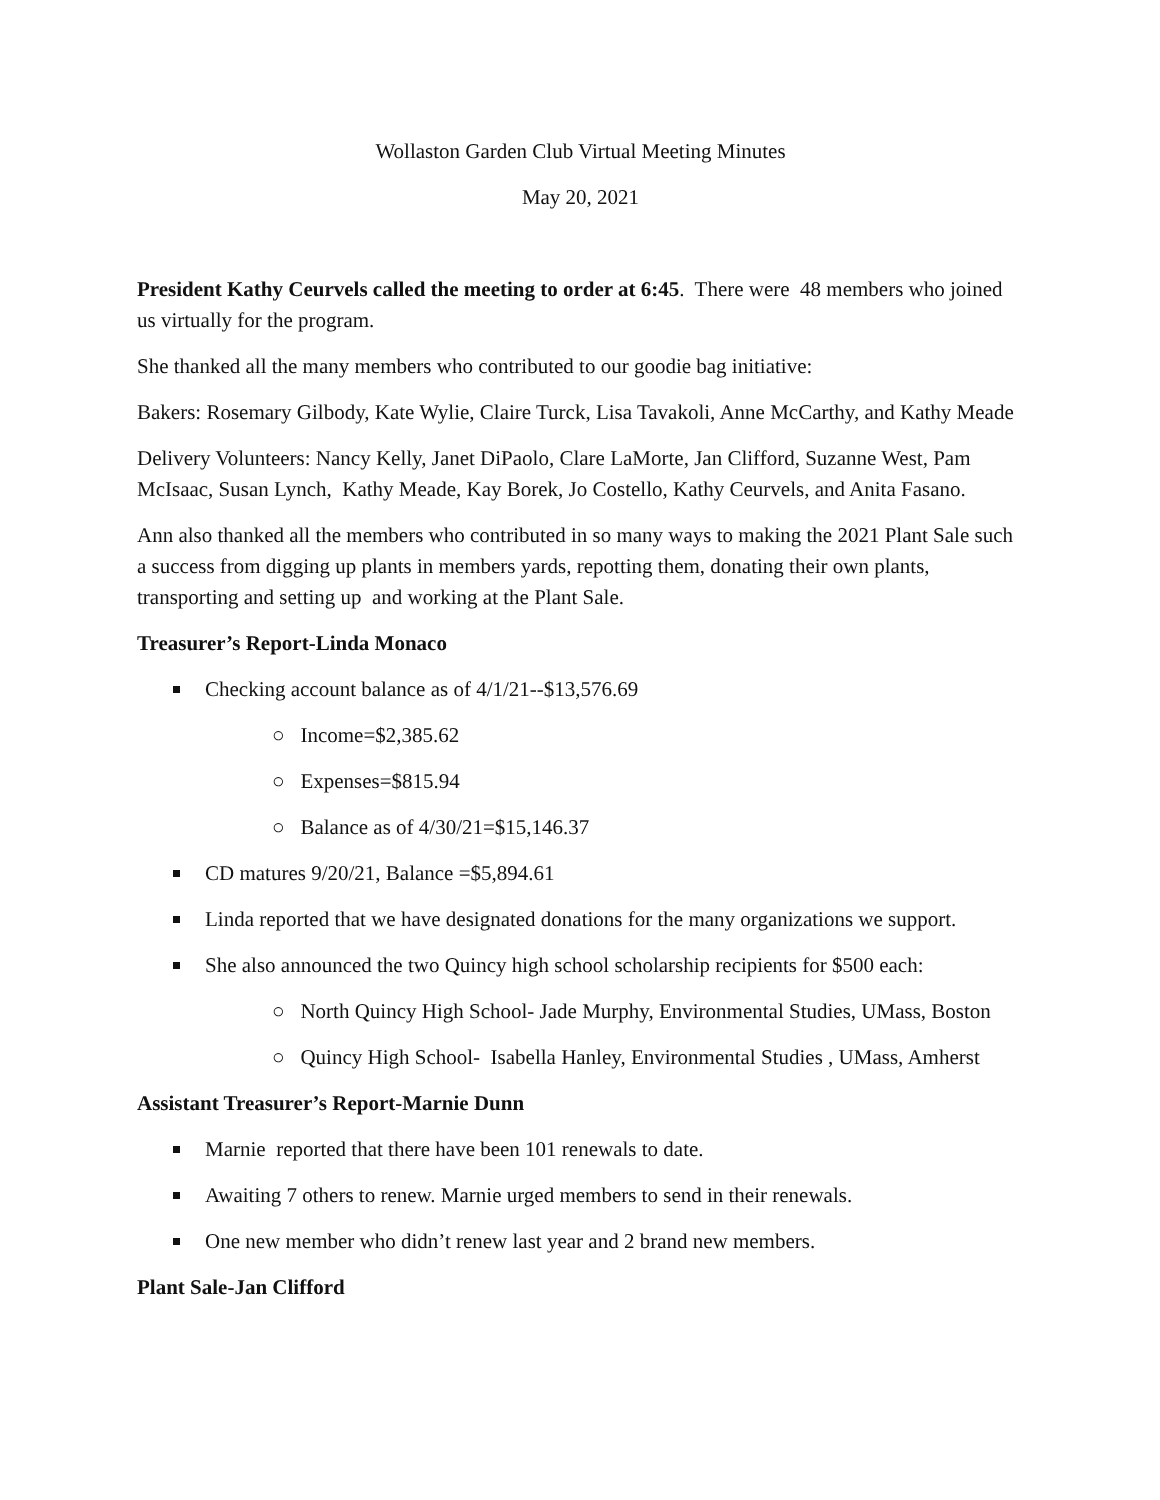Wollaston Garden Club Virtual Meeting Minutes
May 20, 2021
President Kathy Ceurvels called the meeting to order at 6:45. There were 48 members who joined us virtually for the program.
She thanked all the many members who contributed to our goodie bag initiative:
Bakers: Rosemary Gilbody, Kate Wylie, Claire Turck, Lisa Tavakoli, Anne McCarthy, and Kathy Meade
Delivery Volunteers: Nancy Kelly, Janet DiPaolo, Clare LaMorte, Jan Clifford, Suzanne West, Pam McIsaac, Susan Lynch, Kathy Meade, Kay Borek, Jo Costello, Kathy Ceurvels, and Anita Fasano.
Ann also thanked all the members who contributed in so many ways to making the 2021 Plant Sale such a success from digging up plants in members yards, repotting them, donating their own plants, transporting and setting up and working at the Plant Sale.
Treasurer’s Report-Linda Monaco
Checking account balance as of 4/1/21--$13,576.69
○ Income=$2,385.62
○ Expenses=$815.94
○ Balance as of 4/30/21=$15,146.37
CD matures 9/20/21, Balance =$5,894.61
Linda reported that we have designated donations for the many organizations we support.
She also announced the two Quincy high school scholarship recipients for $500 each:
○ North Quincy High School- Jade Murphy, Environmental Studies, UMass, Boston
○ Quincy High School- Isabella Hanley, Environmental Studies , UMass, Amherst
Assistant Treasurer’s Report-Marnie Dunn
Marnie reported that there have been 101 renewals to date.
Awaiting 7 others to renew. Marnie urged members to send in their renewals.
One new member who didn’t renew last year and 2 brand new members.
Plant Sale-Jan Clifford